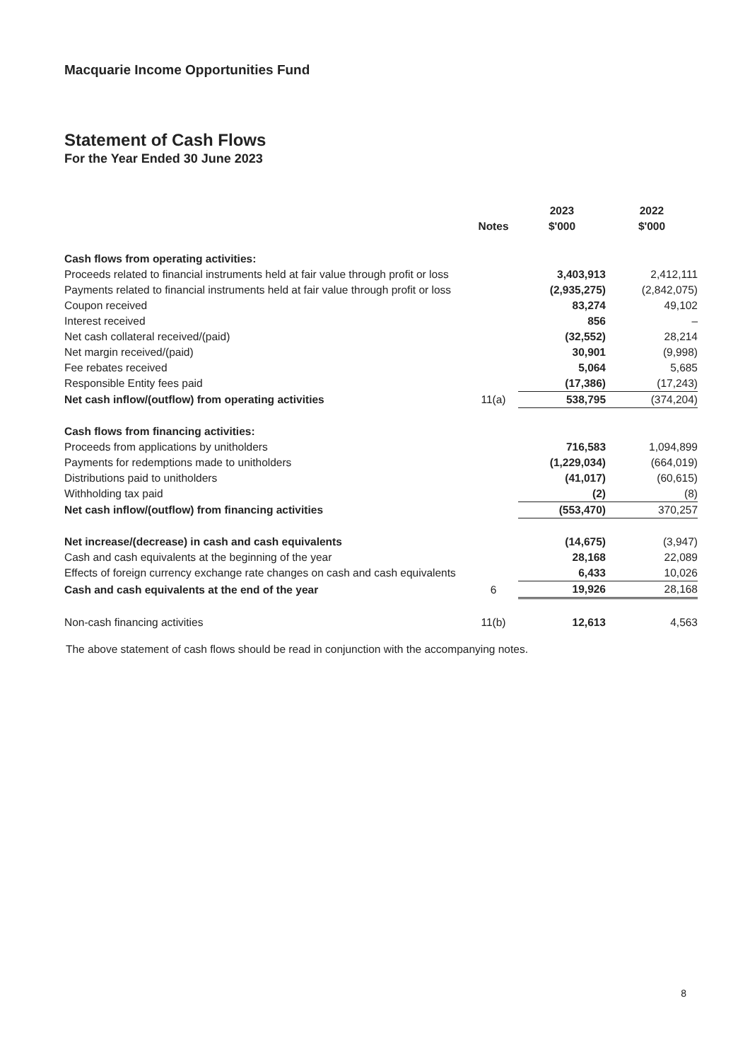Macquarie Income Opportunities Fund
Statement of Cash Flows
For the Year Ended 30 June 2023
| | | 2023 | 2022 |
| --- | --- | --- | --- |
| | Notes | $'000 | $'000 |
| Cash flows from operating activities: | | | |
| Proceeds related to financial instruments held at fair value through profit or loss | | 3,403,913 | 2,412,111 |
| Payments related to financial instruments held at fair value through profit or loss | | (2,935,275) | (2,842,075) |
| Coupon received | | 83,274 | 49,102 |
| Interest received | | 856 | – |
| Net cash collateral received/(paid) | | (32,552) | 28,214 |
| Net margin received/(paid) | | 30,901 | (9,998) |
| Fee rebates received | | 5,064 | 5,685 |
| Responsible Entity fees paid | | (17,386) | (17,243) |
| Net cash inflow/(outflow) from operating activities | 11(a) | 538,795 | (374,204) |
| Cash flows from financing activities: | | | |
| Proceeds from applications by unitholders | | 716,583 | 1,094,899 |
| Payments for redemptions made to unitholders | | (1,229,034) | (664,019) |
| Distributions paid to unitholders | | (41,017) | (60,615) |
| Withholding tax paid | | (2) | (8) |
| Net cash inflow/(outflow) from financing activities | | (553,470) | 370,257 |
| Net increase/(decrease) in cash and cash equivalents | | (14,675) | (3,947) |
| Cash and cash equivalents at the beginning of the year | | 28,168 | 22,089 |
| Effects of foreign currency exchange rate changes on cash and cash equivalents | | 6,433 | 10,026 |
| Cash and cash equivalents at the end of the year | 6 | 19,926 | 28,168 |
| Non-cash financing activities | 11(b) | 12,613 | 4,563 |
The above statement of cash flows should be read in conjunction with the accompanying notes.
8